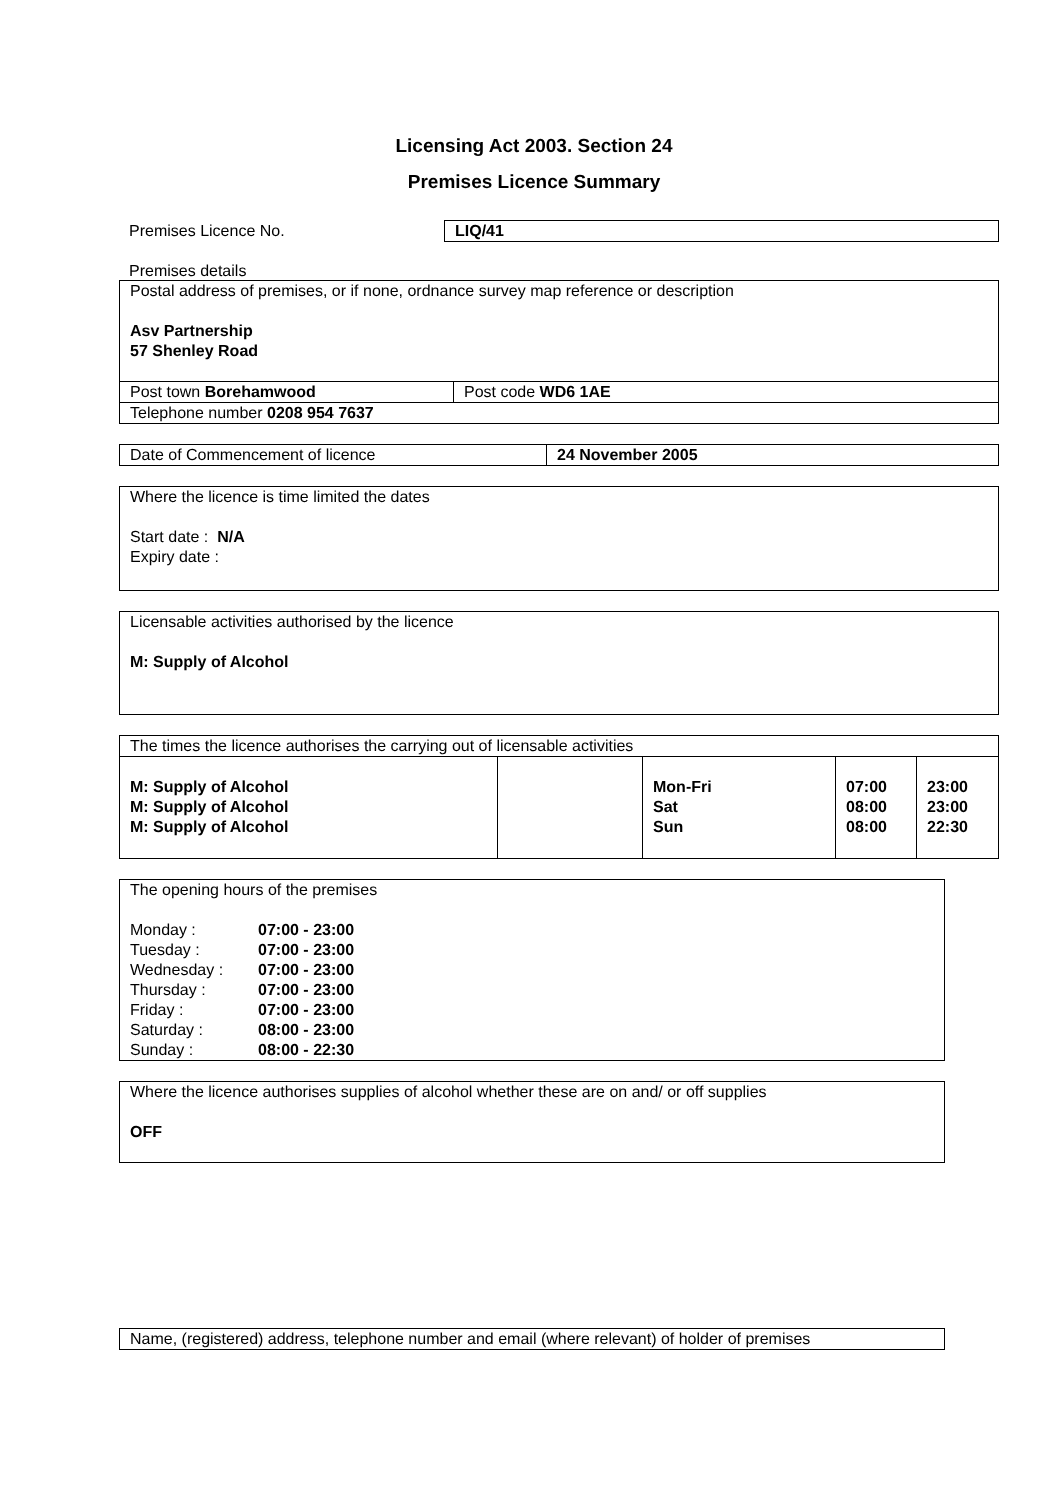Licensing Act 2003. Section 24
Premises Licence Summary
| Premises Licence No. | LIQ/41 |
Premises details
| Postal address of premises, or if none, ordnance survey map reference or description Asv Partnership 57 Shenley Road | |
| Post town Borehamwood | Post code WD6 1AE |
| Telephone number 0208 954 7637 | |
| Date of Commencement of licence | 24 November 2005 |
Where the licence is time limited the dates
Start date : N/A
Expiry date :
Licensable activities authorised by the licence
M: Supply of Alcohol
| The times the licence authorises the carrying out of licensable activities | | | | |
| M: Supply of Alcohol M: Supply of Alcohol M: Supply of Alcohol | | Mon-Fri Sat Sun | 07:00 08:00 08:00 | 23:00 23:00 22:30 |
The opening hours of the premises
| Monday : | 07:00 - 23:00 |
| Tuesday : | 07:00 - 23:00 |
| Wednesday : | 07:00 - 23:00 |
| Thursday : | 07:00 - 23:00 |
| Friday : | 07:00 - 23:00 |
| Saturday : | 08:00 - 23:00 |
| Sunday : | 08:00 - 22:30 |
Where the licence authorises supplies of alcohol whether these are on and/ or off supplies
OFF
Name, (registered) address, telephone number and email (where relevant) of holder of premises